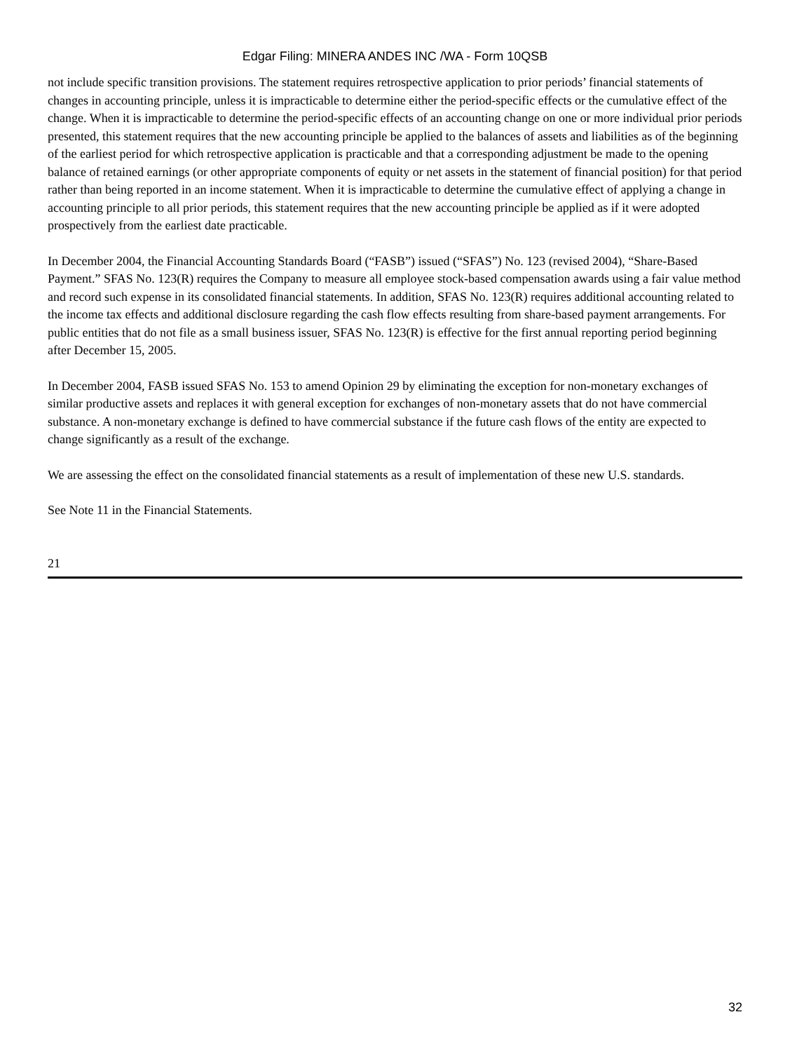Edgar Filing: MINERA ANDES INC /WA - Form 10QSB
not include specific transition provisions. The statement requires retrospective application to prior periods’ financial statements of changes in accounting principle, unless it is impracticable to determine either the period-specific effects or the cumulative effect of the change. When it is impracticable to determine the period-specific effects of an accounting change on one or more individual prior periods presented, this statement requires that the new accounting principle be applied to the balances of assets and liabilities as of the beginning of the earliest period for which retrospective application is practicable and that a corresponding adjustment be made to the opening balance of retained earnings (or other appropriate components of equity or net assets in the statement of financial position) for that period rather than being reported in an income statement. When it is impracticable to determine the cumulative effect of applying a change in accounting principle to all prior periods, this statement requires that the new accounting principle be applied as if it were adopted prospectively from the earliest date practicable.
In December 2004, the Financial Accounting Standards Board (“FASB”) issued (“SFAS”) No. 123 (revised 2004), “Share-Based Payment.” SFAS No. 123(R) requires the Company to measure all employee stock-based compensation awards using a fair value method and record such expense in its consolidated financial statements. In addition, SFAS No. 123(R) requires additional accounting related to the income tax effects and additional disclosure regarding the cash flow effects resulting from share-based payment arrangements. For public entities that do not file as a small business issuer, SFAS No. 123(R) is effective for the first annual reporting period beginning after December 15, 2005.
In December 2004, FASB issued SFAS No. 153 to amend Opinion 29 by eliminating the exception for non-monetary exchanges of similar productive assets and replaces it with general exception for exchanges of non-monetary assets that do not have commercial substance. A non-monetary exchange is defined to have commercial substance if the future cash flows of the entity are expected to change significantly as a result of the exchange.
We are assessing the effect on the consolidated financial statements as a result of implementation of these new U.S. standards.
See Note 11 in the Financial Statements.
21
32